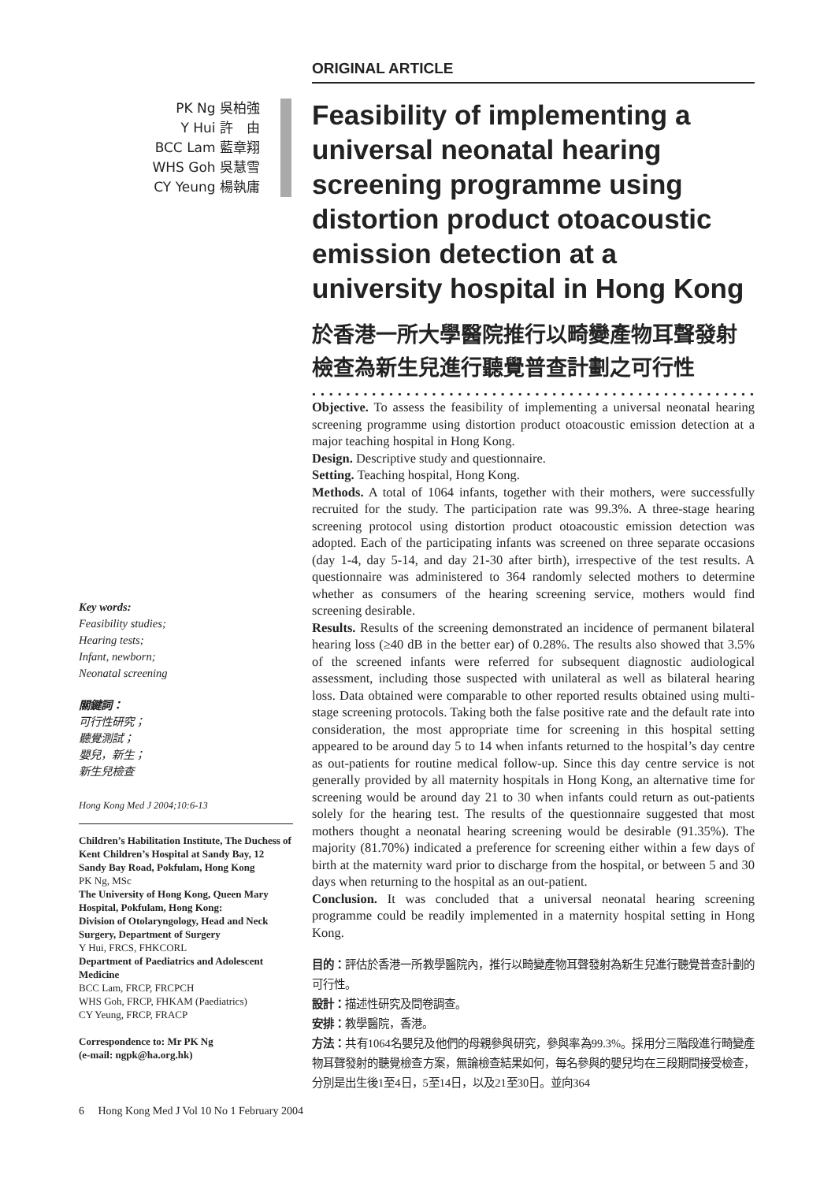PK Ng 吳柏強
Y Hui 許　由
BCC Lam 藍章翔
WHS Goh 吳慧雪
CY Yeung 楊執庸
Key words:
Feasibility studies;
Hearing tests;
Infant, newborn;
Neonatal screening
關鍵詞：
可行性研究；
聽覺測試；
嬰兒，新生；
新生兒檢查
Hong Kong Med J 2004;10:6-13
Children’s Habilitation Institute, The Duchess of Kent Children’s Hospital at Sandy Bay, 12 Sandy Bay Road, Pokfulam, Hong Kong
PK Ng, MSc
The University of Hong Kong, Queen Mary Hospital, Pokfulam, Hong Kong:
Division of Otolaryngology, Head and Neck Surgery, Department of Surgery
Y Hui, FRCS, FHKCORL
Department of Paediatrics and Adolescent Medicine
BCC Lam, FRCP, FRCPCH
WHS Goh, FRCP, FHKAM (Paediatrics)
CY Yeung, FRCP, FRACP
Correspondence to: Mr PK Ng
(e-mail: ngpk@ha.org.hk)
ORIGINAL ARTICLE
Feasibility of implementing a universal neonatal hearing screening programme using distortion product otoacoustic emission detection at a university hospital in Hong Kong
於香港一所大學醫院推行以畸變產物耳聲發射檢查為新生兒進行聽覺普查計劃之可行性
••••••••••••••••••••••••••••••••••••••••••••••••••••••••
Objective. To assess the feasibility of implementing a universal neonatal hearing screening programme using distortion product otoacoustic emission detection at a major teaching hospital in Hong Kong.
Design. Descriptive study and questionnaire.
Setting. Teaching hospital, Hong Kong.
Methods. A total of 1064 infants, together with their mothers, were successfully recruited for the study. The participation rate was 99.3%. A three-stage hearing screening protocol using distortion product otoacoustic emission detection was adopted. Each of the participating infants was screened on three separate occasions (day 1-4, day 5-14, and day 21-30 after birth), irrespective of the test results. A questionnaire was administered to 364 randomly selected mothers to determine whether as consumers of the hearing screening service, mothers would find screening desirable.
Results. Results of the screening demonstrated an incidence of permanent bilateral hearing loss (≥40 dB in the better ear) of 0.28%. The results also showed that 3.5% of the screened infants were referred for subsequent diagnostic audiological assessment, including those suspected with unilateral as well as bilateral hearing loss. Data obtained were comparable to other reported results obtained using multi-stage screening protocols. Taking both the false positive rate and the default rate into consideration, the most appropriate time for screening in this hospital setting appeared to be around day 5 to 14 when infants returned to the hospital’s day centre as out-patients for routine medical follow-up. Since this day centre service is not generally provided by all maternity hospitals in Hong Kong, an alternative time for screening would be around day 21 to 30 when infants could return as out-patients solely for the hearing test. The results of the questionnaire suggested that most mothers thought a neonatal hearing screening would be desirable (91.35%). The majority (81.70%) indicated a preference for screening either within a few days of birth at the maternity ward prior to discharge from the hospital, or between 5 and 30 days when returning to the hospital as an out-patient.
Conclusion. It was concluded that a universal neonatal hearing screening programme could be readily implemented in a maternity hospital setting in Hong Kong.
目的：評估於香港一所教學醫院內，推行以畸變產物耳聲發射為新生兒進行聽覺普查計劃的可行性。
設計：描述性研究及問卷調查。
安排：教學醫院，香港。
方法：共有1064名嬰兒及他們的母親參與研究，參與率為99.3%。採用分三階段進行畸變產物耳聲發射的聽覺檢查方案，無論檢查結果如何，每名參與的嬰兒均在三段期間接受檢查，分別是出生後1至4日，5至14日，以及21至30日。並向364
6 Hong Kong Med J Vol 10 No 1 February 2004